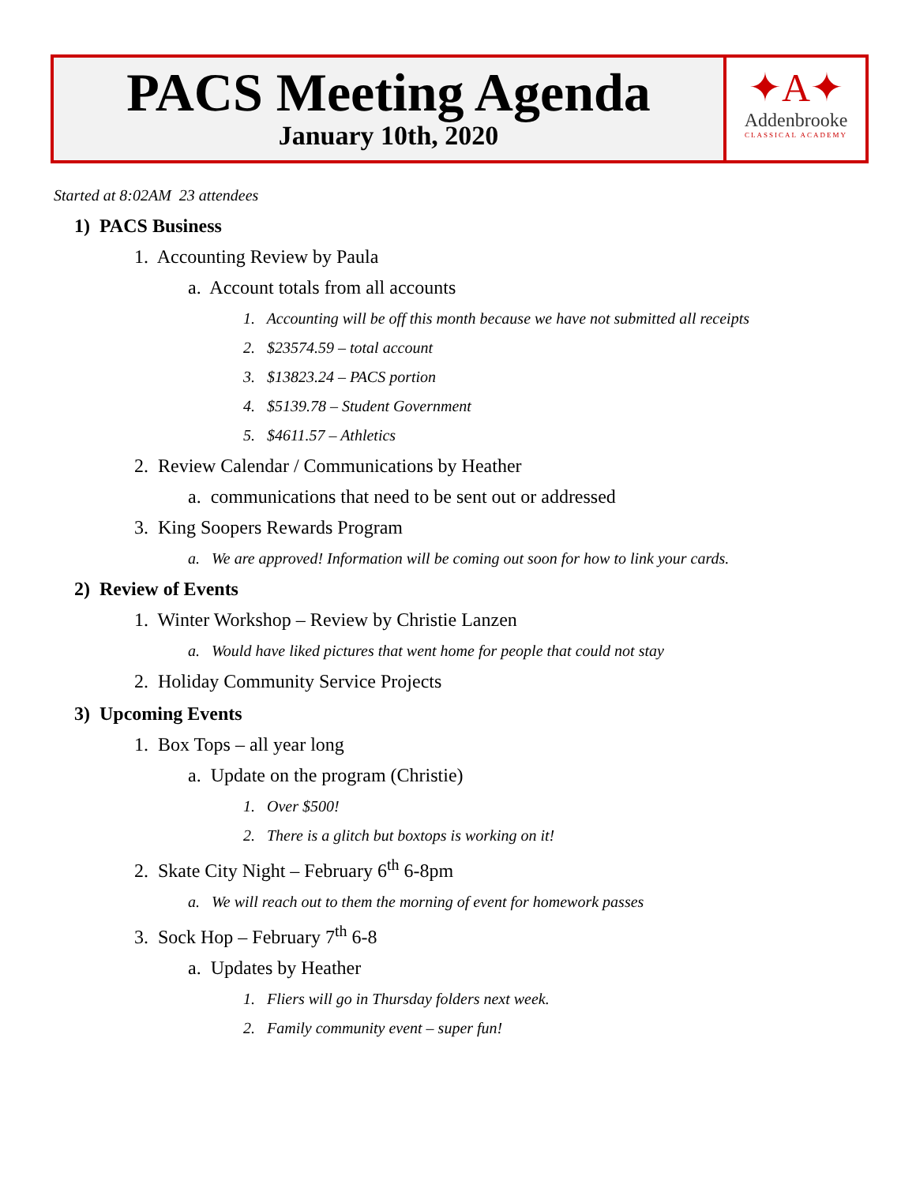PACS Meeting Agenda
January 10th, 2020
✦A✦
Addenbrooke
CLASSICAL ACADEMY
Started at 8:02AM 23 attendees
1) PACS Business
1. Accounting Review by Paula
a. Account totals from all accounts
1. Accounting will be off this month because we have not submitted all receipts
2. $23574.59 – total account
3. $13823.24 – PACS portion
4. $5139.78 – Student Government
5. $4611.57 – Athletics
2. Review Calendar / Communications by Heather
a. communications that need to be sent out or addressed
3. King Soopers Rewards Program
a. We are approved! Information will be coming out soon for how to link your cards.
2) Review of Events
1. Winter Workshop – Review by Christie Lanzen
a. Would have liked pictures that went home for people that could not stay
2. Holiday Community Service Projects
3) Upcoming Events
1. Box Tops – all year long
a. Update on the program (Christie)
1. Over $500!
2. There is a glitch but boxtops is working on it!
2. Skate City Night – February 6<sup>th</sup> 6-8pm
a. We will reach out to them the morning of event for homework passes
3. Sock Hop – February 7<sup>th</sup> 6-8
a. Updates by Heather
1. Fliers will go in Thursday folders next week.
2. Family community event – super fun!